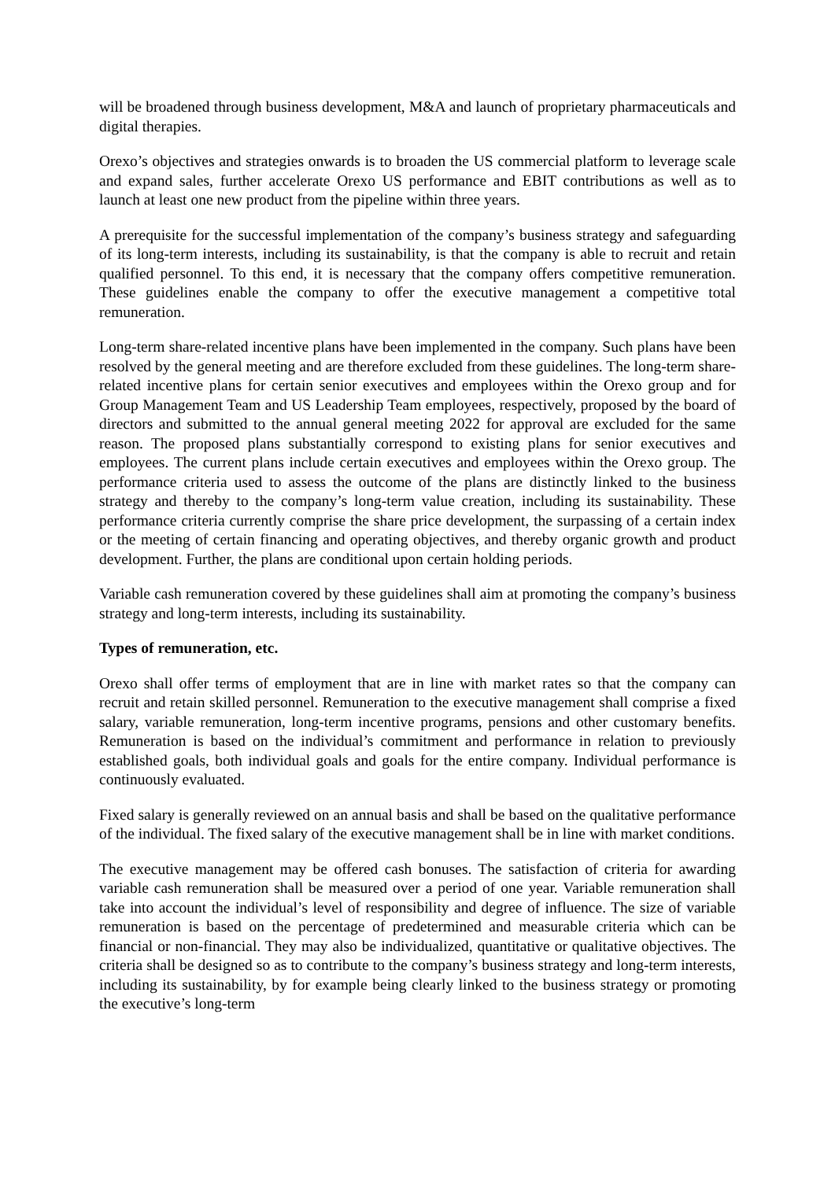will be broadened through business development, M&A and launch of proprietary pharmaceuticals and digital therapies.
Orexo’s objectives and strategies onwards is to broaden the US commercial platform to leverage scale and expand sales, further accelerate Orexo US performance and EBIT contributions as well as to launch at least one new product from the pipeline within three years.
A prerequisite for the successful implementation of the company’s business strategy and safeguarding of its long-term interests, including its sustainability, is that the company is able to recruit and retain qualified personnel. To this end, it is necessary that the company offers competitive remuneration. These guidelines enable the company to offer the executive management a competitive total remuneration.
Long-term share-related incentive plans have been implemented in the company. Such plans have been resolved by the general meeting and are therefore excluded from these guidelines. The long-term share-related incentive plans for certain senior executives and employees within the Orexo group and for Group Management Team and US Leadership Team employees, respectively, proposed by the board of directors and submitted to the annual general meeting 2022 for approval are excluded for the same reason. The proposed plans substantially correspond to existing plans for senior executives and employees. The current plans include certain executives and employees within the Orexo group. The performance criteria used to assess the outcome of the plans are distinctly linked to the business strategy and thereby to the company’s long-term value creation, including its sustainability. These performance criteria currently comprise the share price development, the surpassing of a certain index or the meeting of certain financing and operating objectives, and thereby organic growth and product development. Further, the plans are conditional upon certain holding periods.
Variable cash remuneration covered by these guidelines shall aim at promoting the company’s business strategy and long-term interests, including its sustainability.
Types of remuneration, etc.
Orexo shall offer terms of employment that are in line with market rates so that the company can recruit and retain skilled personnel. Remuneration to the executive management shall comprise a fixed salary, variable remuneration, long-term incentive programs, pensions and other customary benefits. Remuneration is based on the individual’s commitment and performance in relation to previously established goals, both individual goals and goals for the entire company. Individual performance is continuously evaluated.
Fixed salary is generally reviewed on an annual basis and shall be based on the qualitative performance of the individual. The fixed salary of the executive management shall be in line with market conditions.
The executive management may be offered cash bonuses. The satisfaction of criteria for awarding variable cash remuneration shall be measured over a period of one year. Variable remuneration shall take into account the individual’s level of responsibility and degree of influence. The size of variable remuneration is based on the percentage of predetermined and measurable criteria which can be financial or non-financial. They may also be individualized, quantitative or qualitative objectives. The criteria shall be designed so as to contribute to the company’s business strategy and long-term interests, including its sustainability, by for example being clearly linked to the business strategy or promoting the executive’s long-term